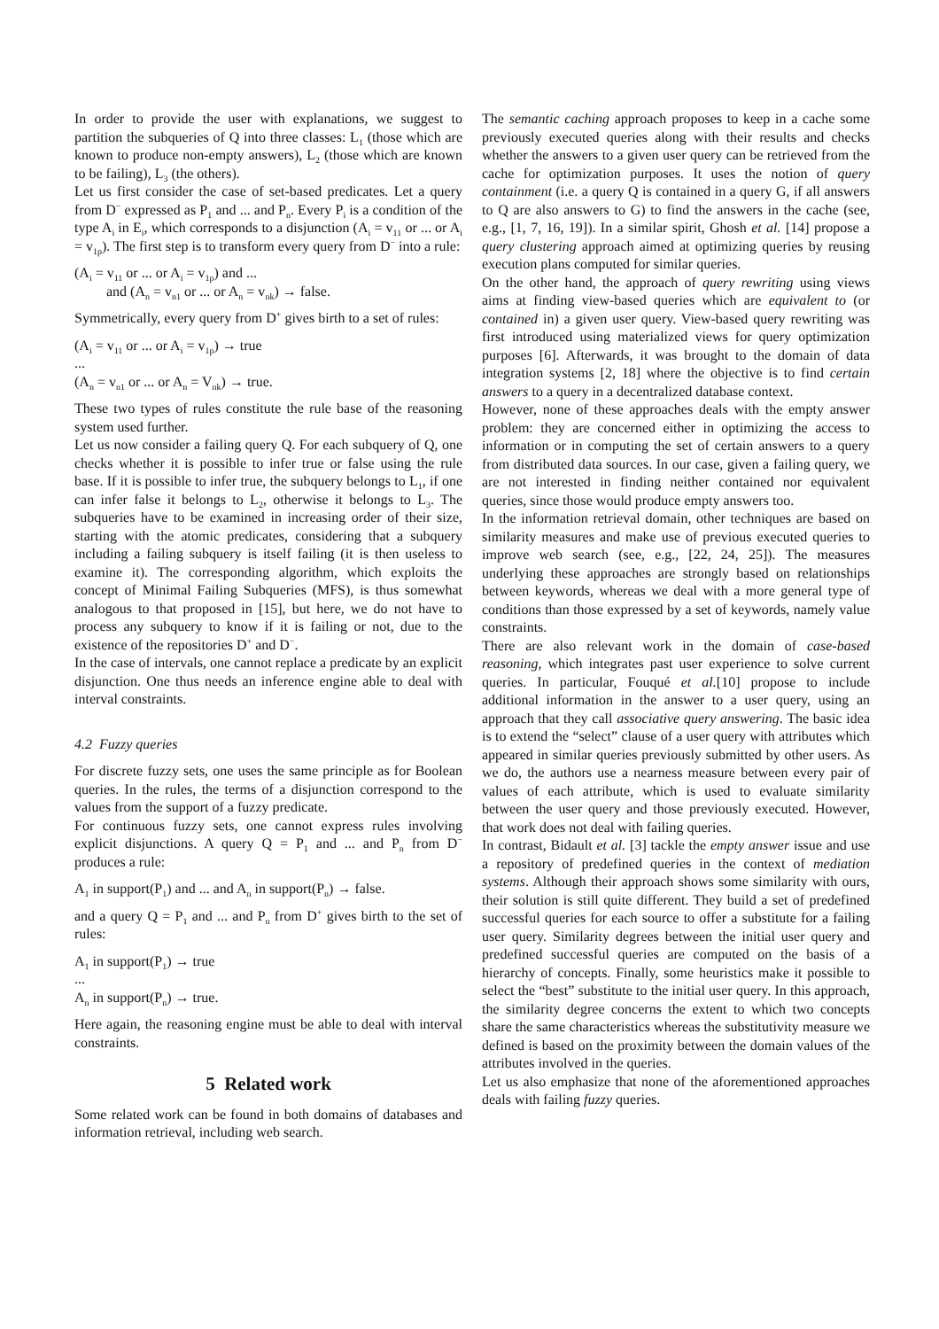In order to provide the user with explanations, we suggest to partition the subqueries of Q into three classes: L<sub>1</sub> (those which are known to produce non-empty answers), L<sub>2</sub> (those which are known to be failing), L<sub>3</sub> (the others).
Let us first consider the case of set-based predicates. Let a query from D<sup>−</sup> expressed as P<sub>1</sub> and ... and P<sub>n</sub>. Every P<sub>i</sub> is a condition of the type A<sub>i</sub> in E<sub>i</sub>, which corresponds to a disjunction (A<sub>i</sub> = v<sub>11</sub> or ... or A<sub>i</sub> = v<sub>1p</sub>). The first step is to transform every query from D<sup>−</sup> into a rule:
(A<sub>i</sub> = v<sub>11</sub> or ... or A<sub>i</sub> = v<sub>1p</sub>) and ...
and (A<sub>n</sub> = v<sub>n1</sub> or ... or A<sub>n</sub> = v<sub>nk</sub>) → false.
Symmetrically, every query from D<sup>+</sup> gives birth to a set of rules:
(A<sub>i</sub> = v<sub>11</sub> or ... or A<sub>i</sub> = v<sub>1p</sub>) → true
...
(A<sub>n</sub> = v<sub>n1</sub> or ... or A<sub>n</sub> = V<sub>nk</sub>) → true.
These two types of rules constitute the rule base of the reasoning system used further.
Let us now consider a failing query Q. For each subquery of Q, one checks whether it is possible to infer true or false using the rule base. If it is possible to infer true, the subquery belongs to L<sub>1</sub>, if one can infer false it belongs to L<sub>2</sub>, otherwise it belongs to L<sub>3</sub>. The subqueries have to be examined in increasing order of their size, starting with the atomic predicates, considering that a subquery including a failing subquery is itself failing (it is then useless to examine it). The corresponding algorithm, which exploits the concept of Minimal Failing Subqueries (MFS), is thus somewhat analogous to that proposed in [15], but here, we do not have to process any subquery to know if it is failing or not, due to the existence of the repositories D<sup>+</sup> and D<sup>−</sup>.
In the case of intervals, one cannot replace a predicate by an explicit disjunction. One thus needs an inference engine able to deal with interval constraints.
4.2 Fuzzy queries
For discrete fuzzy sets, one uses the same principle as for Boolean queries. In the rules, the terms of a disjunction correspond to the values from the support of a fuzzy predicate.
For continuous fuzzy sets, one cannot express rules involving explicit disjunctions. A query Q = P<sub>1</sub> and ... and P<sub>n</sub> from D<sup>−</sup> produces a rule:
A<sub>1</sub> in support(P<sub>1</sub>) and ... and A<sub>n</sub> in support(P<sub>n</sub>) → false.
and a query Q = P<sub>1</sub> and ... and P<sub>n</sub> from D<sup>+</sup> gives birth to the set of rules:
A<sub>1</sub> in support(P<sub>1</sub>) → true
...
A<sub>n</sub> in support(P<sub>n</sub>) → true.
Here again, the reasoning engine must be able to deal with interval constraints.
5 Related work
Some related work can be found in both domains of databases and information retrieval, including web search.
The semantic caching approach proposes to keep in a cache some previously executed queries along with their results and checks whether the answers to a given user query can be retrieved from the cache for optimization purposes. It uses the notion of query containment (i.e. a query Q is contained in a query G, if all answers to Q are also answers to G) to find the answers in the cache (see, e.g., [1, 7, 16, 19]). In a similar spirit, Ghosh et al. [14] propose a query clustering approach aimed at optimizing queries by reusing execution plans computed for similar queries.
On the other hand, the approach of query rewriting using views aims at finding view-based queries which are equivalent to (or contained in) a given user query. View-based query rewriting was first introduced using materialized views for query optimization purposes [6]. Afterwards, it was brought to the domain of data integration systems [2, 18] where the objective is to find certain answers to a query in a decentralized database context.
However, none of these approaches deals with the empty answer problem: they are concerned either in optimizing the access to information or in computing the set of certain answers to a query from distributed data sources. In our case, given a failing query, we are not interested in finding neither contained nor equivalent queries, since those would produce empty answers too.
In the information retrieval domain, other techniques are based on similarity measures and make use of previous executed queries to improve web search (see, e.g., [22, 24, 25]). The measures underlying these approaches are strongly based on relationships between keywords, whereas we deal with a more general type of conditions than those expressed by a set of keywords, namely value constraints.
There are also relevant work in the domain of case-based reasoning, which integrates past user experience to solve current queries. In particular, Fouqué et al.[10] propose to include additional information in the answer to a user query, using an approach that they call associative query answering. The basic idea is to extend the “select” clause of a user query with attributes which appeared in similar queries previously submitted by other users. As we do, the authors use a nearness measure between every pair of values of each attribute, which is used to evaluate similarity between the user query and those previously executed. However, that work does not deal with failing queries.
In contrast, Bidault et al. [3] tackle the empty answer issue and use a repository of predefined queries in the context of mediation systems. Although their approach shows some similarity with ours, their solution is still quite different. They build a set of predefined successful queries for each source to offer a substitute for a failing user query. Similarity degrees between the initial user query and predefined successful queries are computed on the basis of a hierarchy of concepts. Finally, some heuristics make it possible to select the “best” substitute to the initial user query. In this approach, the similarity degree concerns the extent to which two concepts share the same characteristics whereas the substitutivity measure we defined is based on the proximity between the domain values of the attributes involved in the queries.
Let us also emphasize that none of the aforementioned approaches deals with failing fuzzy queries.